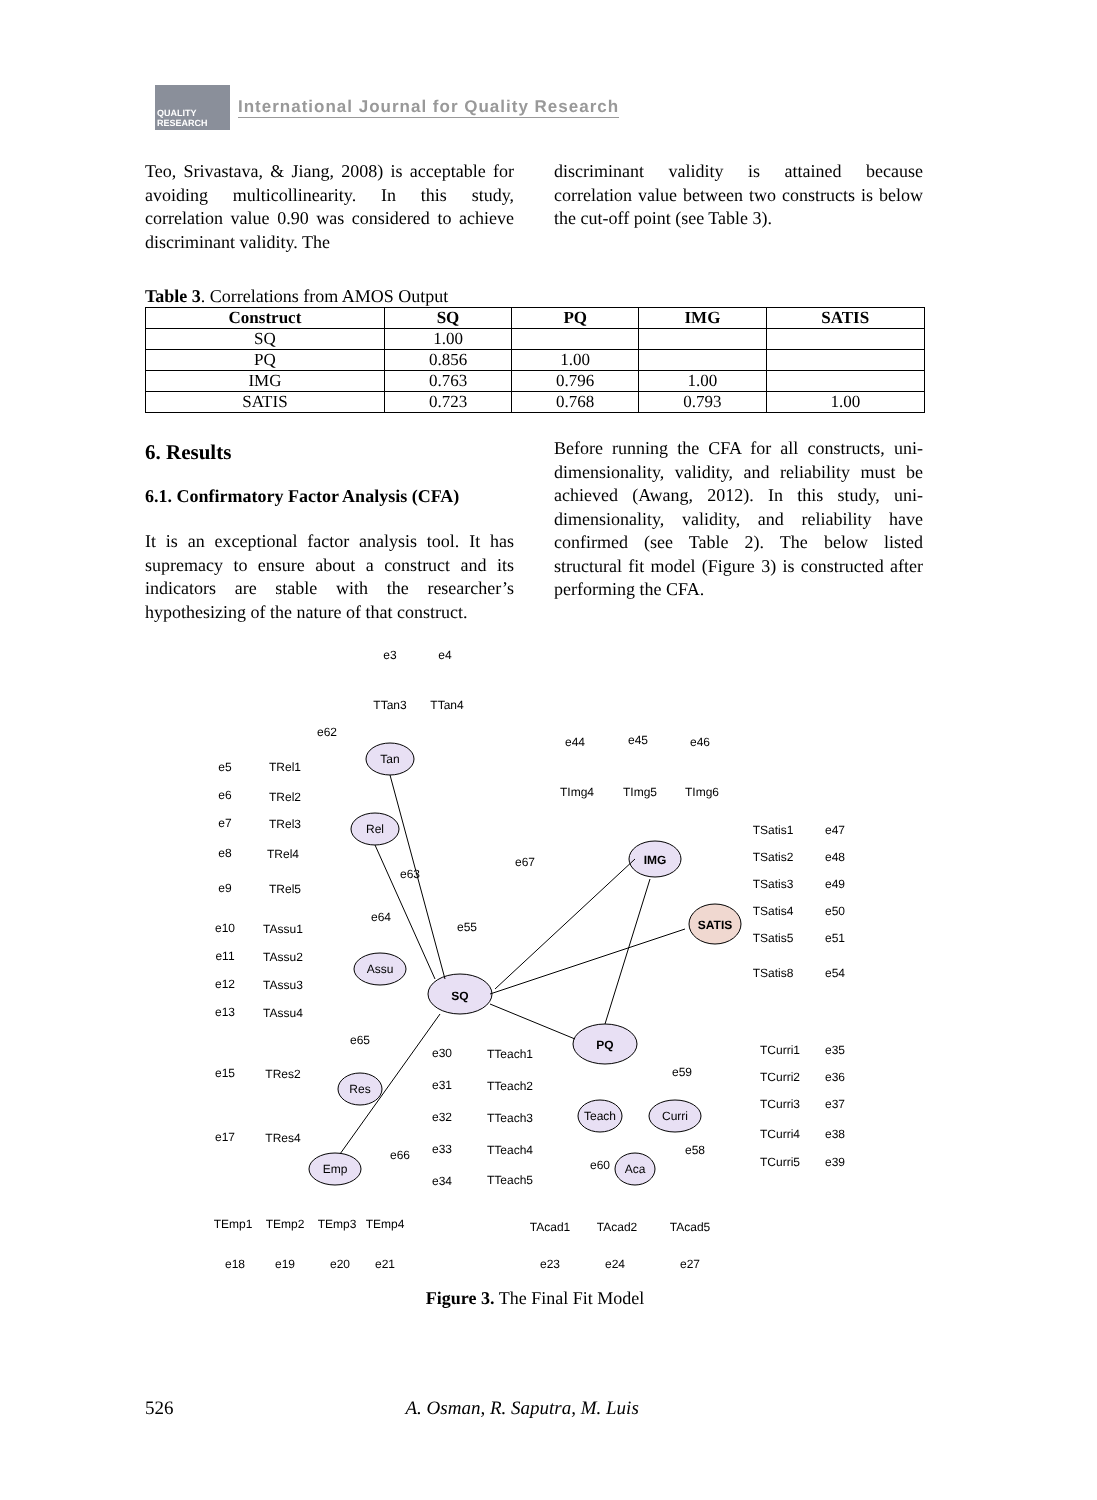QUALITY RESEARCH
International Journal for Quality Research
Teo, Srivastava, & Jiang, 2008) is acceptable for avoiding multicollinearity. In this study, correlation value 0.90 was considered to achieve discriminant validity. The
discriminant validity is attained because correlation value between two constructs is below the cut-off point (see Table 3).
Table 3. Correlations from AMOS Output
| Construct | SQ | PQ | IMG | SATIS |
| --- | --- | --- | --- | --- |
| SQ | 1.00 | | | |
| PQ | 0.856 | 1.00 | | |
| IMG | 0.763 | 0.796 | 1.00 | |
| SATIS | 0.723 | 0.768 | 0.793 | 1.00 |
6. Results
6.1. Confirmatory Factor Analysis (CFA)
It is an exceptional factor analysis tool. It has supremacy to ensure about a construct and its indicators are stable with the researcher’s hypothesizing of the nature of that construct.
Before running the CFA for all constructs, uni-dimensionality, validity, and reliability must be achieved (Awang, 2012). In this study, uni-dimensionality, validity, and reliability have confirmed (see Table 2). The below listed structural fit model (Figure 3) is constructed after performing the CFA.
SQ
PQ
IMG
SATIS
Tan
Rel
Assu
Res
Emp
Teach
Curri
Aca
e3
e4
e62
e5
e6
e7
e8
e9
e10
e11
e12
e13
e15
e17
e18
e19
e20
e21
e23
e24
e27
e47
e48
e49
e50
e51
e54
e35
e36
e37
e38
e39
e44
e45
e46
e67
e64
e55
e65
e30
e31
e32
e33
e34
e66
e63
e59
e58
e60
TTan3
TTan4
TRel1
TRel2
TRel3
TRel4
TRel5
TAssu1
TAssu2
TAssu3
TAssu4
TRes2
TRes4
TEmp1
TEmp2
TEmp3
TEmp4
TTeach1
TTeach2
TTeach3
TTeach4
TTeach5
TAcad1
TAcad2
TAcad5
TImg4
TImg5
TImg6
TSatis1
TSatis2
TSatis3
TSatis4
TSatis5
TSatis8
TCurri1
TCurri2
TCurri3
TCurri4
TCurri5
Figure 3. The Final Fit Model
526 A. Osman, R. Saputra, M. Luis